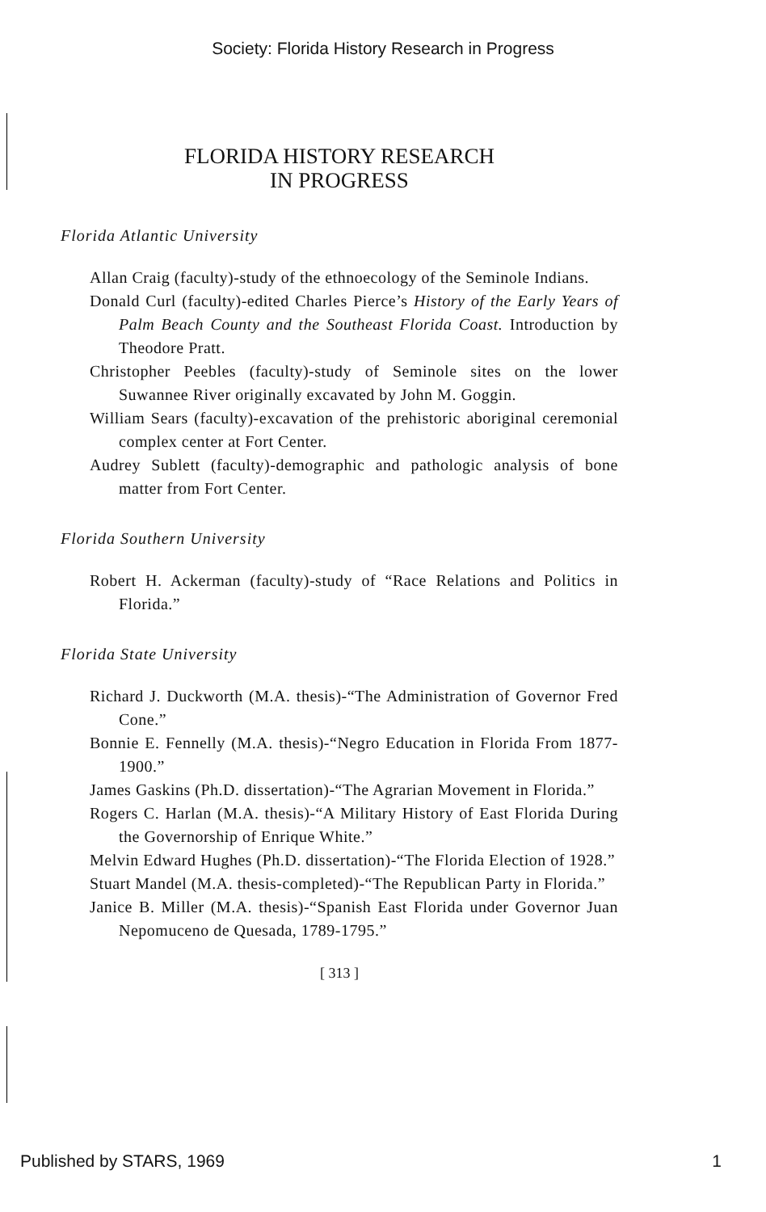Society: Florida History Research in Progress
FLORIDA HISTORY RESEARCH
IN PROGRESS
Florida Atlantic University
Allan Craig (faculty)-study of the ethnoecology of the Seminole Indians.
Donald Curl (faculty)-edited Charles Pierce’s History of the Early Years of Palm Beach County and the Southeast Florida Coast. Introduction by Theodore Pratt.
Christopher Peebles (faculty)-study of Seminole sites on the lower Suwannee River originally excavated by John M. Goggin.
William Sears (faculty)-excavation of the prehistoric aboriginal ceremonial complex center at Fort Center.
Audrey Sublett (faculty)-demographic and pathologic analysis of bone matter from Fort Center.
Florida Southern University
Robert H. Ackerman (faculty)-study of “Race Relations and Politics in Florida.”
Florida State University
Richard J. Duckworth (M.A. thesis)-“The Administration of Governor Fred Cone.”
Bonnie E. Fennelly (M.A. thesis)-“Negro Education in Florida From 1877-1900.”
James Gaskins (Ph.D. dissertation)-“The Agrarian Movement in Florida.”
Rogers C. Harlan (M.A. thesis)-“A Military History of East Florida During the Governorship of Enrique White.”
Melvin Edward Hughes (Ph.D. dissertation)-“The Florida Election of 1928.”
Stuart Mandel (M.A. thesis-completed)-“The Republican Party in Florida.”
Janice B. Miller (M.A. thesis)-“Spanish East Florida under Governor Juan Nepomuceno de Quesada, 1789-1795.”
[ 313 ]
Published by STARS, 1969 1